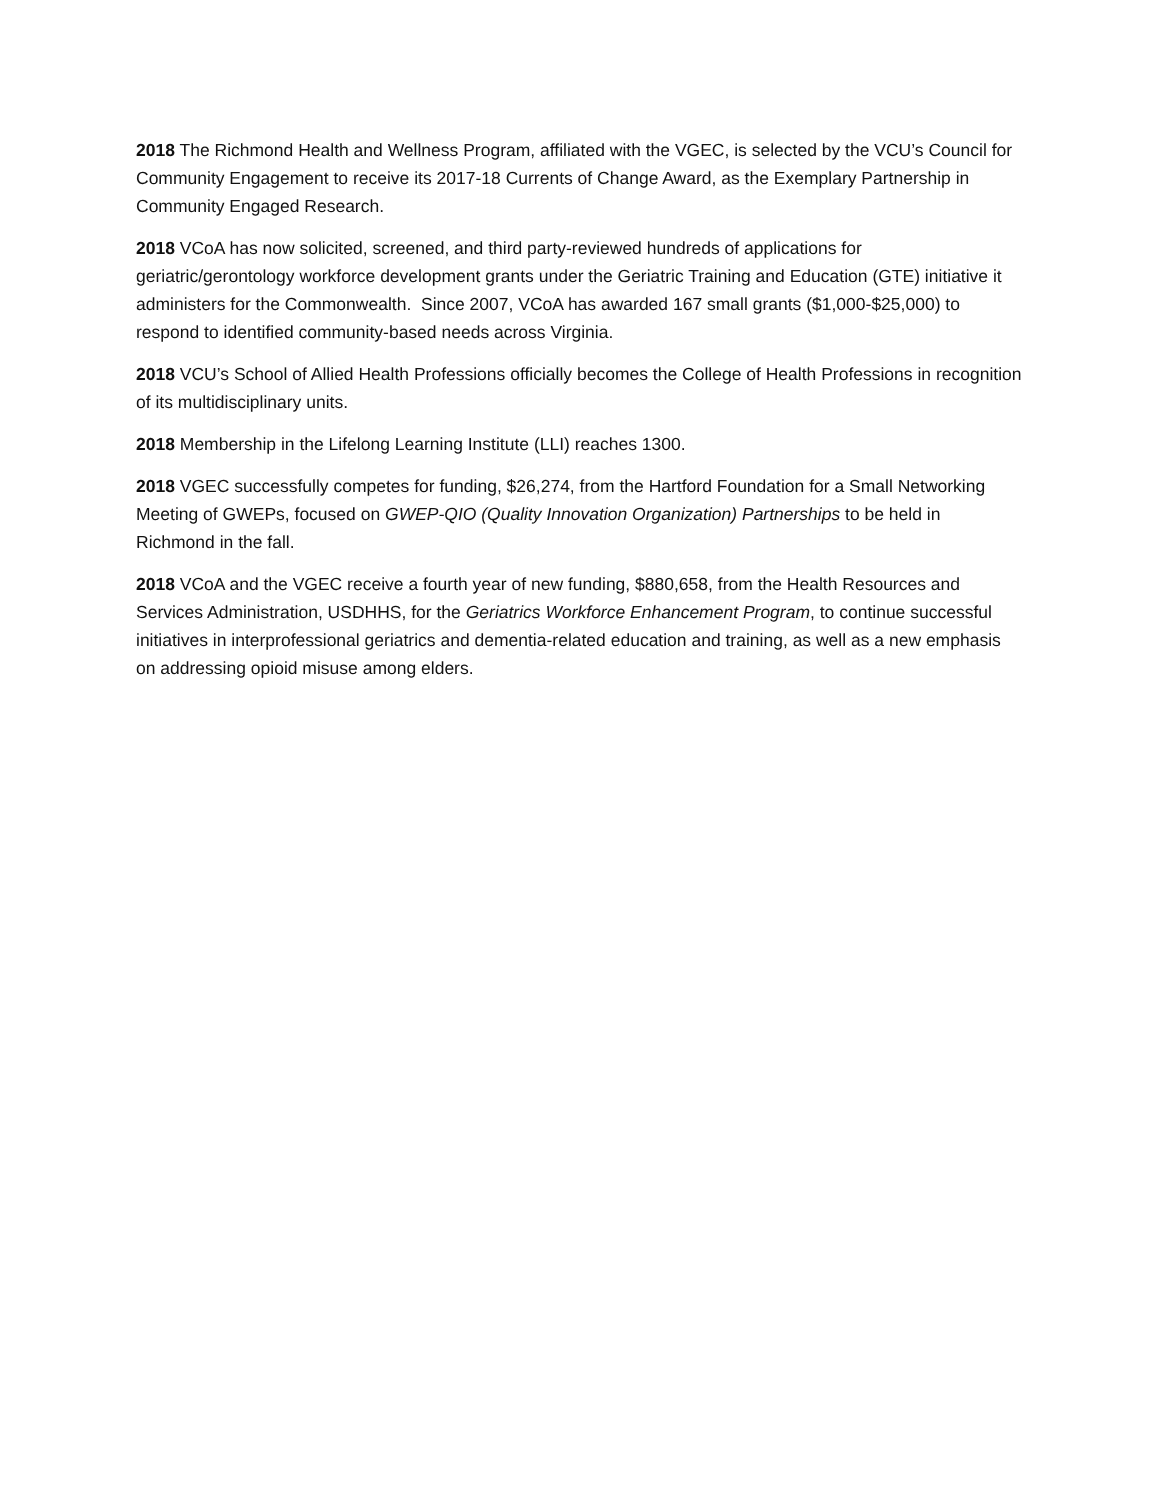2018 The Richmond Health and Wellness Program, affiliated with the VGEC, is selected by the VCU’s Council for Community Engagement to receive its 2017-18 Currents of Change Award, as the Exemplary Partnership in Community Engaged Research.
2018 VCoA has now solicited, screened, and third party-reviewed hundreds of applications for geriatric/gerontology workforce development grants under the Geriatric Training and Education (GTE) initiative it administers for the Commonwealth. Since 2007, VCoA has awarded 167 small grants ($1,000-$25,000) to respond to identified community-based needs across Virginia.
2018 VCU’s School of Allied Health Professions officially becomes the College of Health Professions in recognition of its multidisciplinary units.
2018 Membership in the Lifelong Learning Institute (LLI) reaches 1300.
2018 VGEC successfully competes for funding, $26,274, from the Hartford Foundation for a Small Networking Meeting of GWEPs, focused on GWEP-QIO (Quality Innovation Organization) Partnerships to be held in Richmond in the fall.
2018 VCoA and the VGEC receive a fourth year of new funding, $880,658, from the Health Resources and Services Administration, USDHHS, for the Geriatrics Workforce Enhancement Program, to continue successful initiatives in interprofessional geriatrics and dementia-related education and training, as well as a new emphasis on addressing opioid misuse among elders.